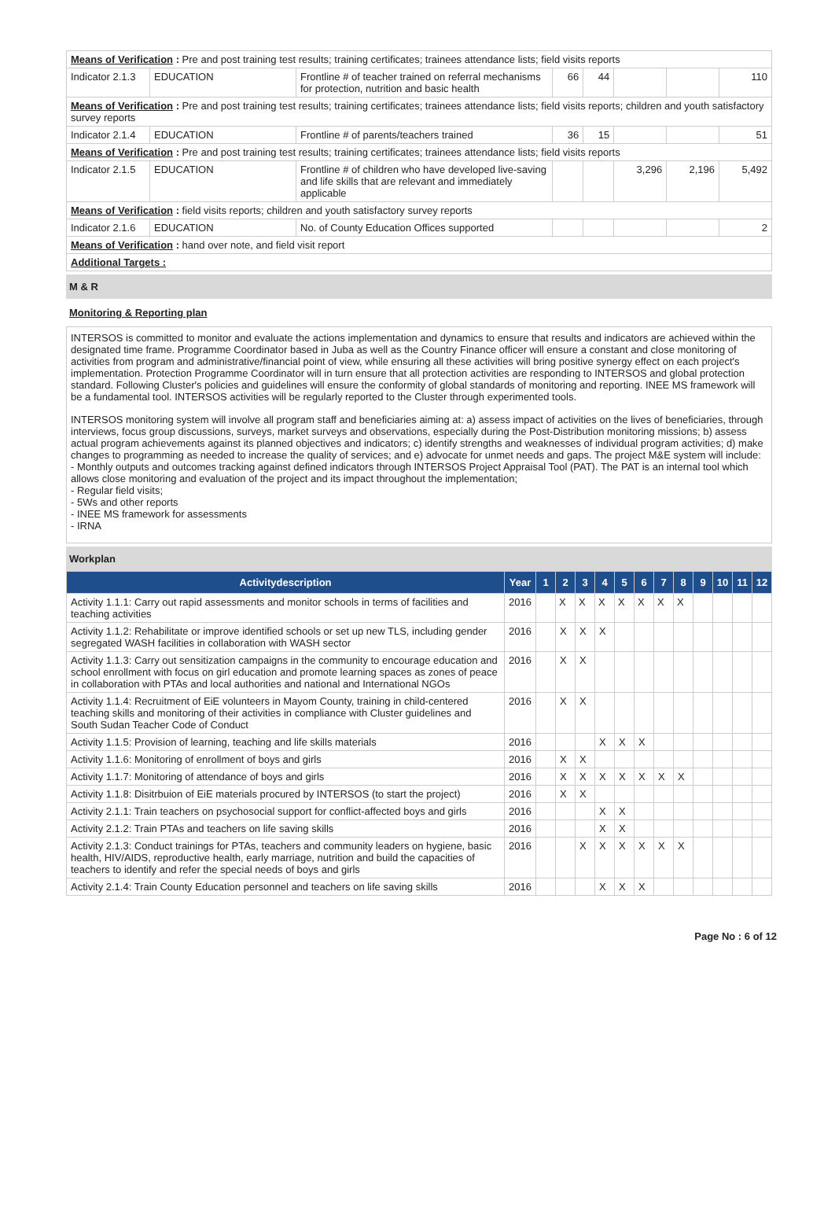| Means of Verification : Pre and post training test results; training certificates; trainees attendance lists; field visits reports | | | | | | | |
| Indicator 2.1.3 | EDUCATION | Frontline # of teacher trained on referral mechanisms for protection, nutrition and basic health | 66 | 44 | | | 110 |
| Means of Verification : Pre and post training test results; training certificates; trainees attendance lists; field visits reports; children and youth satisfactory survey reports | | | | | | | |
| Indicator 2.1.4 | EDUCATION | Frontline # of parents/teachers trained | 36 | 15 | | | 51 |
| Means of Verification : Pre and post training test results; training certificates; trainees attendance lists; field visits reports | | | | | | | |
| Indicator 2.1.5 | EDUCATION | Frontline # of children who have developed live-saving and life skills that are relevant and immediately applicable | | | 3,296 | 2,196 | 5,492 |
| Means of Verification : field visits reports; children and youth satisfactory survey reports | | | | | | | |
| Indicator 2.1.6 | EDUCATION | No. of County Education Offices supported | | | | | 2 |
| Means of Verification : hand over note, and field visit report | | | | | | | |
| Additional Targets : | | | | | | | |
M & R
Monitoring & Reporting plan
INTERSOS is committed to monitor and evaluate the actions implementation and dynamics to ensure that results and indicators are achieved within the designated time frame. Programme Coordinator based in Juba as well as the Country Finance officer will ensure a constant and close monitoring of activities from program and administrative/financial point of view, while ensuring all these activities will bring positive synergy effect on each project's implementation. Protection Programme Coordinator will in turn ensure that all protection activities are responding to INTERSOS and global protection standard. Following Cluster's policies and guidelines will ensure the conformity of global standards of monitoring and reporting. INEE MS framework will be a fundamental tool. INTERSOS activities will be regularly reported to the Cluster through experimented tools.
INTERSOS monitoring system will involve all program staff and beneficiaries aiming at: a) assess impact of activities on the lives of beneficiaries, through interviews, focus group discussions, surveys, market surveys and observations, especially during the Post-Distribution monitoring missions; b) assess actual program achievements against its planned objectives and indicators; c) identify strengths and weaknesses of individual program activities; d) make changes to programming as needed to increase the quality of services; and e) advocate for unmet needs and gaps. The project M&E system will include:
- Monthly outputs and outcomes tracking against defined indicators through INTERSOS Project Appraisal Tool (PAT). The PAT is an internal tool which allows close monitoring and evaluation of the project and its impact throughout the implementation;
- Regular field visits;
- 5Ws and other reports
- INEE MS framework for assessments
- IRNA
Workplan
| Activitydescription | Year | 1 | 2 | 3 | 4 | 5 | 6 | 7 | 8 | 9 | 10 | 11 | 12 |
| --- | --- | --- | --- | --- | --- | --- | --- | --- | --- | --- | --- | --- | --- |
| Activity 1.1.1: Carry out rapid assessments and monitor schools in terms of facilities and teaching activities | 2016 | | X | X | X | X | X | X | X | | | | |
| Activity 1.1.2: Rehabilitate or improve identified schools or set up new TLS, including gender segregated WASH facilities in collaboration with WASH sector | 2016 | | X | X | X | | | | | | | | |
| Activity 1.1.3: Carry out sensitization campaigns in the community to encourage education and school enrollment with focus on girl education and promote learning spaces as zones of peace in collaboration with PTAs and local authorities and national and International NGOs | 2016 | | X | X | | | | | | | | | |
| Activity 1.1.4: Recruitment of EiE volunteers in Mayom County, training in child-centered teaching skills and monitoring of their activities in compliance with Cluster guidelines and South Sudan Teacher Code of Conduct | 2016 | | X | X | | | | | | | | | |
| Activity 1.1.5: Provision of learning, teaching and life skills materials | 2016 | | | | X | X | X | | | | | | |
| Activity 1.1.6: Monitoring of enrollment of boys and girls | 2016 | | X | X | | | | | | | | | |
| Activity 1.1.7: Monitoring of attendance of boys and girls | 2016 | | X | X | X | X | X | X | X | | | | |
| Activity 1.1.8: Disitrbuion of EiE materials procured by INTERSOS (to start the project) | 2016 | | X | X | | | | | | | | | |
| Activity 2.1.1: Train teachers on psychosocial support for conflict-affected boys and girls | 2016 | | | | X | X | | | | | | | |
| Activity 2.1.2: Train PTAs and teachers on life saving skills | 2016 | | | | X | X | | | | | | | |
| Activity 2.1.3: Conduct trainings for PTAs, teachers and community leaders on hygiene, basic health, HIV/AIDS, reproductive health, early marriage, nutrition and build the capacities of teachers to identify and refer the special needs of boys and girls | 2016 | | | X | X | X | X | X | X | | | | |
| Activity 2.1.4: Train County Education personnel and teachers on life saving skills | 2016 | | | | X | X | X | | | | | | |
Page No : 6 of 12